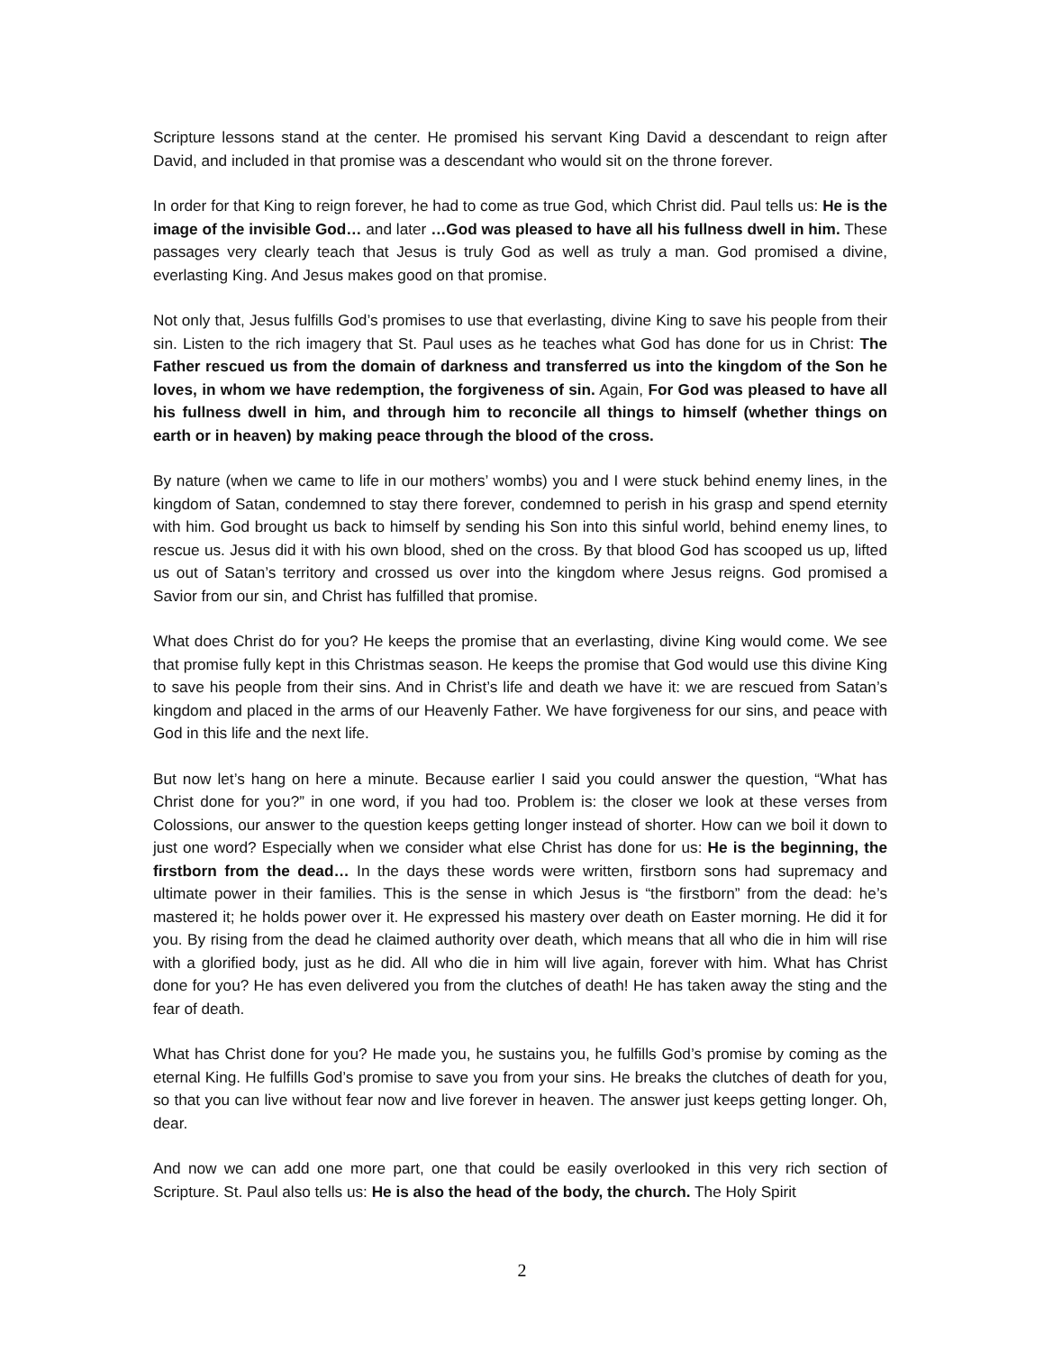Scripture lessons stand at the center. He promised his servant King David a descendant to reign after David, and included in that promise was a descendant who would sit on the throne forever.
In order for that King to reign forever, he had to come as true God, which Christ did. Paul tells us: He is the image of the invisible God… and later …God was pleased to have all his fullness dwell in him. These passages very clearly teach that Jesus is truly God as well as truly a man. God promised a divine, everlasting King. And Jesus makes good on that promise.
Not only that, Jesus fulfills God’s promises to use that everlasting, divine King to save his people from their sin. Listen to the rich imagery that St. Paul uses as he teaches what God has done for us in Christ: The Father rescued us from the domain of darkness and transferred us into the kingdom of the Son he loves, in whom we have redemption, the forgiveness of sin. Again, For God was pleased to have all his fullness dwell in him, and through him to reconcile all things to himself (whether things on earth or in heaven) by making peace through the blood of the cross.
By nature (when we came to life in our mothers’ wombs) you and I were stuck behind enemy lines, in the kingdom of Satan, condemned to stay there forever, condemned to perish in his grasp and spend eternity with him. God brought us back to himself by sending his Son into this sinful world, behind enemy lines, to rescue us. Jesus did it with his own blood, shed on the cross. By that blood God has scooped us up, lifted us out of Satan’s territory and crossed us over into the kingdom where Jesus reigns. God promised a Savior from our sin, and Christ has fulfilled that promise.
What does Christ do for you? He keeps the promise that an everlasting, divine King would come. We see that promise fully kept in this Christmas season. He keeps the promise that God would use this divine King to save his people from their sins. And in Christ’s life and death we have it: we are rescued from Satan’s kingdom and placed in the arms of our Heavenly Father. We have forgiveness for our sins, and peace with God in this life and the next life.
But now let’s hang on here a minute. Because earlier I said you could answer the question, “What has Christ done for you?” in one word, if you had too. Problem is: the closer we look at these verses from Colossions, our answer to the question keeps getting longer instead of shorter. How can we boil it down to just one word? Especially when we consider what else Christ has done for us: He is the beginning, the firstborn from the dead… In the days these words were written, firstborn sons had supremacy and ultimate power in their families. This is the sense in which Jesus is “the firstborn” from the dead: he’s mastered it; he holds power over it. He expressed his mastery over death on Easter morning. He did it for you. By rising from the dead he claimed authority over death, which means that all who die in him will rise with a glorified body, just as he did. All who die in him will live again, forever with him. What has Christ done for you? He has even delivered you from the clutches of death! He has taken away the sting and the fear of death.
What has Christ done for you? He made you, he sustains you, he fulfills God’s promise by coming as the eternal King. He fulfills God’s promise to save you from your sins. He breaks the clutches of death for you, so that you can live without fear now and live forever in heaven. The answer just keeps getting longer. Oh, dear.
And now we can add one more part, one that could be easily overlooked in this very rich section of Scripture. St. Paul also tells us: He is also the head of the body, the church. The Holy Spirit
2